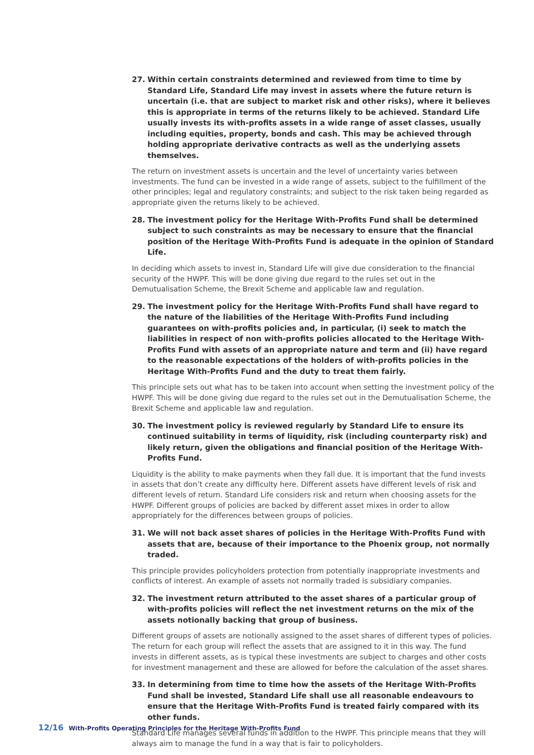27. Within certain constraints determined and reviewed from time to time by Standard Life, Standard Life may invest in assets where the future return is uncertain (i.e. that are subject to market risk and other risks), where it believes this is appropriate in terms of the returns likely to be achieved. Standard Life usually invests its with-profits assets in a wide range of asset classes, usually including equities, property, bonds and cash. This may be achieved through holding appropriate derivative contracts as well as the underlying assets themselves.
The return on investment assets is uncertain and the level of uncertainty varies between investments. The fund can be invested in a wide range of assets, subject to the fulfillment of the other principles; legal and regulatory constraints; and subject to the risk taken being regarded as appropriate given the returns likely to be achieved.
28. The investment policy for the Heritage With-Profits Fund shall be determined subject to such constraints as may be necessary to ensure that the financial position of the Heritage With-Profits Fund is adequate in the opinion of Standard Life.
In deciding which assets to invest in, Standard Life will give due consideration to the financial security of the HWPF. This will be done giving due regard to the rules set out in the Demutualisation Scheme, the Brexit Scheme and applicable law and regulation.
29. The investment policy for the Heritage With-Profits Fund shall have regard to the nature of the liabilities of the Heritage With-Profits Fund including guarantees on with-profits policies and, in particular, (i) seek to match the liabilities in respect of non with-profits policies allocated to the Heritage With-Profits Fund with assets of an appropriate nature and term and (ii) have regard to the reasonable expectations of the holders of with-profits policies in the Heritage With-Profits Fund and the duty to treat them fairly.
This principle sets out what has to be taken into account when setting the investment policy of the HWPF. This will be done giving due regard to the rules set out in the Demutualisation Scheme, the Brexit Scheme and applicable law and regulation.
30. The investment policy is reviewed regularly by Standard Life to ensure its continued suitability in terms of liquidity, risk (including counterparty risk) and likely return, given the obligations and financial position of the Heritage With-Profits Fund.
Liquidity is the ability to make payments when they fall due. It is important that the fund invests in assets that don’t create any difficulty here. Different assets have different levels of risk and different levels of return. Standard Life considers risk and return when choosing assets for the HWPF. Different groups of policies are backed by different asset mixes in order to allow appropriately for the differences between groups of policies.
31. We will not back asset shares of policies in the Heritage With-Profits Fund with assets that are, because of their importance to the Phoenix group, not normally traded.
This principle provides policyholders protection from potentially inappropriate investments and conflicts of interest. An example of assets not normally traded is subsidiary companies.
32. The investment return attributed to the asset shares of a particular group of with-profits policies will reflect the net investment returns on the mix of the assets notionally backing that group of business.
Different groups of assets are notionally assigned to the asset shares of different types of policies. The return for each group will reflect the assets that are assigned to it in this way. The fund invests in different assets, as is typical these investments are subject to charges and other costs for investment management and these are allowed for before the calculation of the asset shares.
33. In determining from time to time how the assets of the Heritage With-Profits Fund shall be invested, Standard Life shall use all reasonable endeavours to ensure that the Heritage With-Profits Fund is treated fairly compared with its other funds.
Standard Life manages several funds in addition to the HWPF. This principle means that they will always aim to manage the fund in a way that is fair to policyholders.
12/16 With-Profits Operating Principles for the Heritage With-Profits Fund